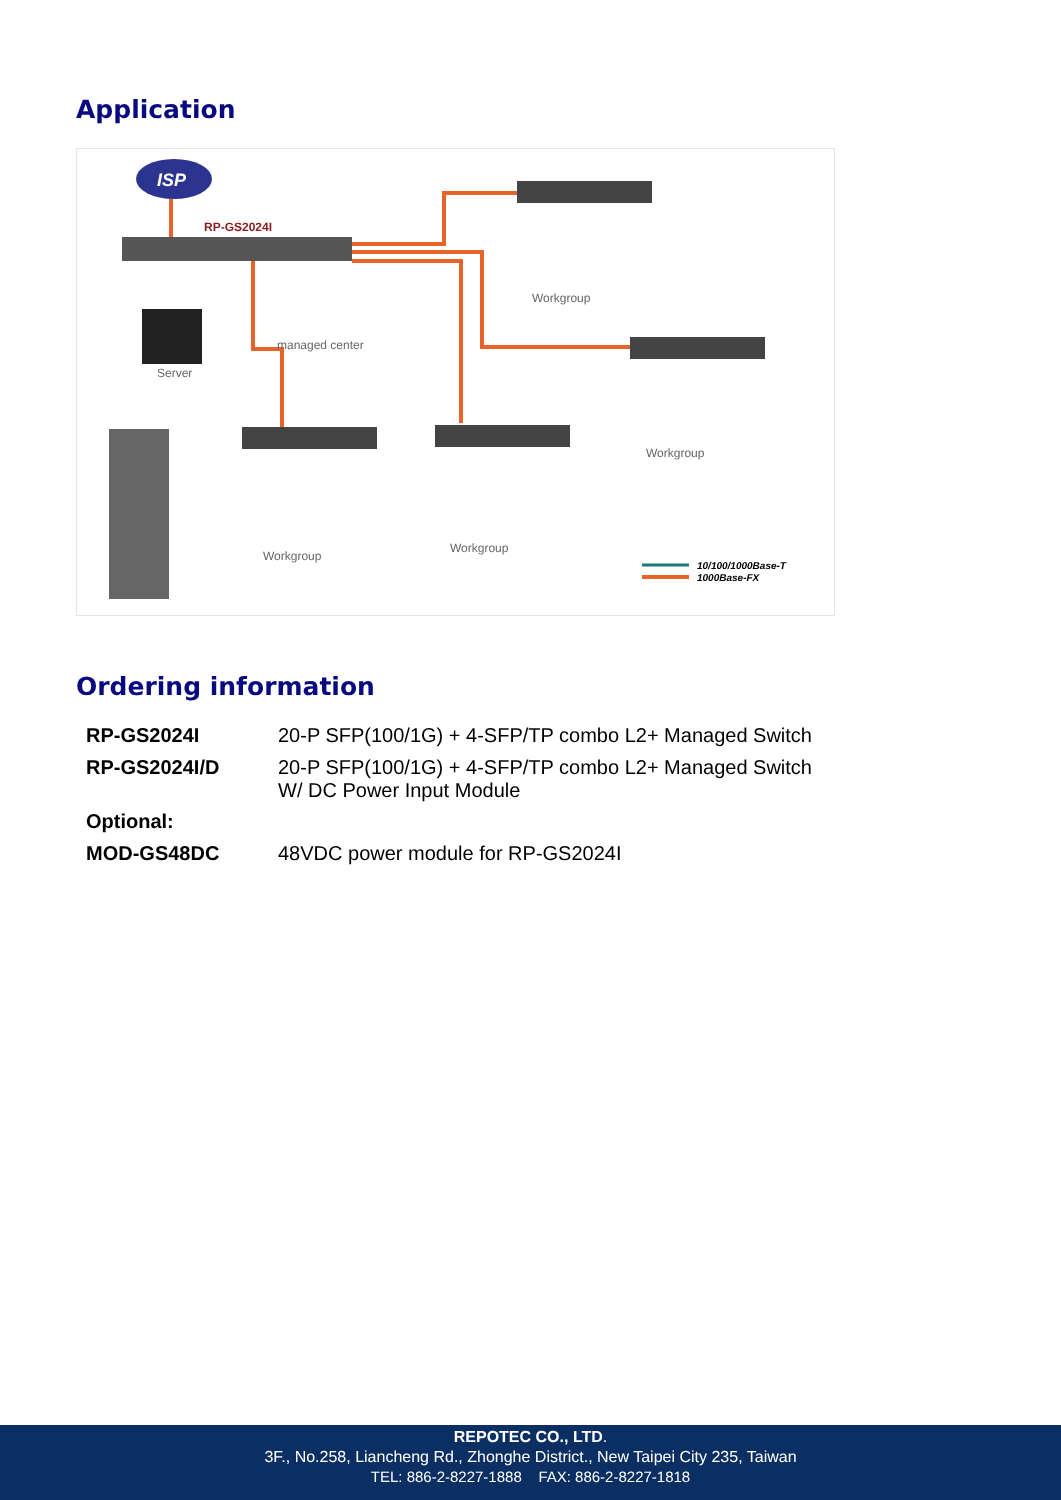Application
ISP
RP-GS2024I
Server
managed center
Workgroup
Workgroup
Workgroup
Workgroup
10/100/1000Base-T
1000Base-FX
Ordering information
| RP-GS2024I | 20-P SFP(100/1G) + 4-SFP/TP combo L2+ Managed Switch |
| RP-GS2024I/D | 20-P SFP(100/1G) + 4-SFP/TP combo L2+ Managed Switch W/ DC Power Input Module |
| Optional: | |
| MOD-GS48DC | 48VDC power module for RP-GS2024I |
REPOTEC CO., LTD.
3F., No.258, Liancheng Rd., Zhonghe District., New Taipei City 235, Taiwan
TEL: 886-2-8227-1888 FAX: 886-2-8227-1818